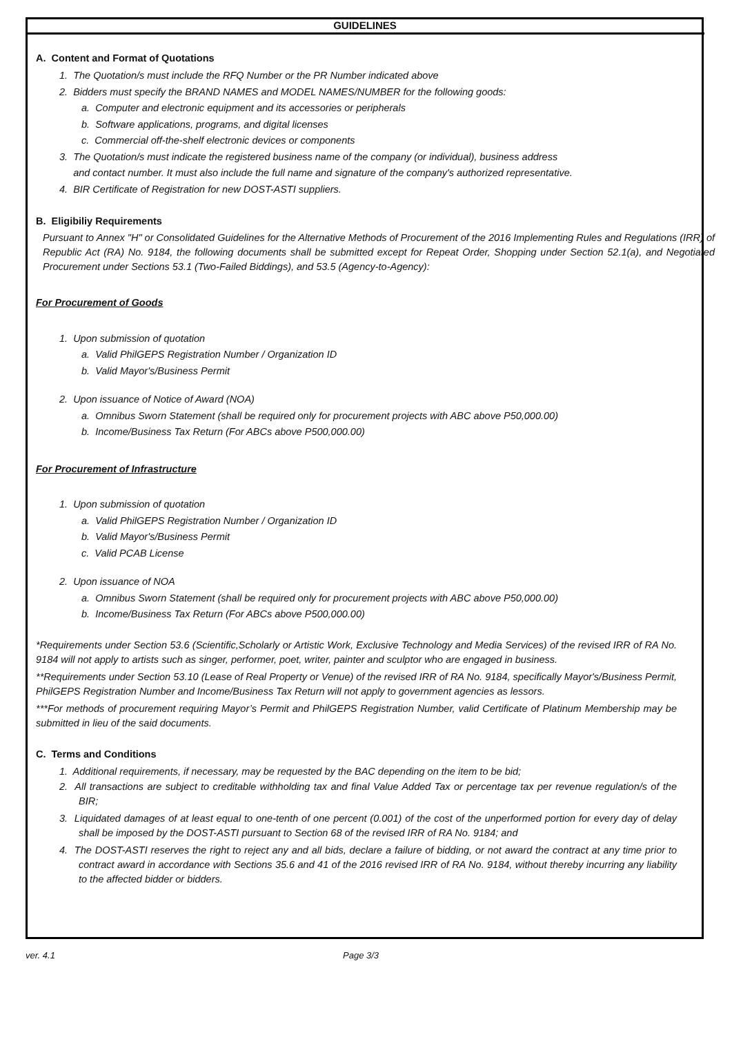GUIDELINES
A. Content and Format of Quotations
1. The Quotation/s must include the RFQ Number or the PR Number indicated above
2. Bidders must specify the BRAND NAMES and MODEL NAMES/NUMBER for the following goods:
a. Computer and electronic equipment and its accessories or peripherals
b. Software applications, programs, and digital licenses
c. Commercial off-the-shelf electronic devices or components
3. The Quotation/s must indicate the registered business name of the company (or individual), business address
and contact number. It must also include the full name and signature of the company's authorized representative.
4. BIR Certificate of Registration for new DOST-ASTI suppliers.
B. Eligibiliy Requirements
Pursuant to Annex "H" or Consolidated Guidelines for the Alternative Methods of Procurement of the 2016 Implementing Rules and Regulations (IRR) of Republic Act (RA) No. 9184, the following documents shall be submitted except for Repeat Order, Shopping under Section 52.1(a), and Negotiated Procurement under Sections 53.1 (Two-Failed Biddings), and 53.5 (Agency-to-Agency):
For Procurement of Goods
1. Upon submission of quotation
a. Valid PhilGEPS Registration Number / Organization ID
b. Valid Mayor's/Business Permit
2. Upon issuance of Notice of Award (NOA)
a. Omnibus Sworn Statement (shall be required only for procurement projects with ABC above P50,000.00)
b. Income/Business Tax Return (For ABCs above P500,000.00)
For Procurement of Infrastructure
1. Upon submission of quotation
a. Valid PhilGEPS Registration Number / Organization ID
b. Valid Mayor's/Business Permit
c. Valid PCAB License
2. Upon issuance of NOA
a. Omnibus Sworn Statement (shall be required only for procurement projects with ABC above P50,000.00)
b. Income/Business Tax Return (For ABCs above P500,000.00)
*Requirements under Section 53.6 (Scientific,Scholarly or Artistic Work, Exclusive Technology and Media Services) of the revised IRR of RA No. 9184 will not apply to artists such as singer, performer, poet, writer, painter and sculptor who are engaged in business.
**Requirements under Section 53.10 (Lease of Real Property or Venue) of the revised IRR of RA No. 9184, specifically Mayor's/Business Permit, PhilGEPS Registration Number and Income/Business Tax Return will not apply to government agencies as lessors.
***For methods of procurement requiring Mayor’s Permit and PhilGEPS Registration Number, valid Certificate of Platinum Membership may be submitted in lieu of the said documents.
C. Terms and Conditions
1. Additional requirements, if necessary, may be requested by the BAC depending on the item to be bid;
2. All transactions are subject to creditable withholding tax and final Value Added Tax or percentage tax per revenue regulation/s of the BIR;
3. Liquidated damages of at least equal to one-tenth of one percent (0.001) of the cost of the unperformed portion for every day of delay shall be imposed by the DOST-ASTI pursuant to Section 68 of the revised IRR of RA No. 9184; and
4. The DOST-ASTI reserves the right to reject any and all bids, declare a failure of bidding, or not award the contract at any time prior to contract award in accordance with Sections 35.6 and 41 of the 2016 revised IRR of RA No. 9184, without thereby incurring any liability to the affected bidder or bidders.
ver. 4.1 Page 3/3